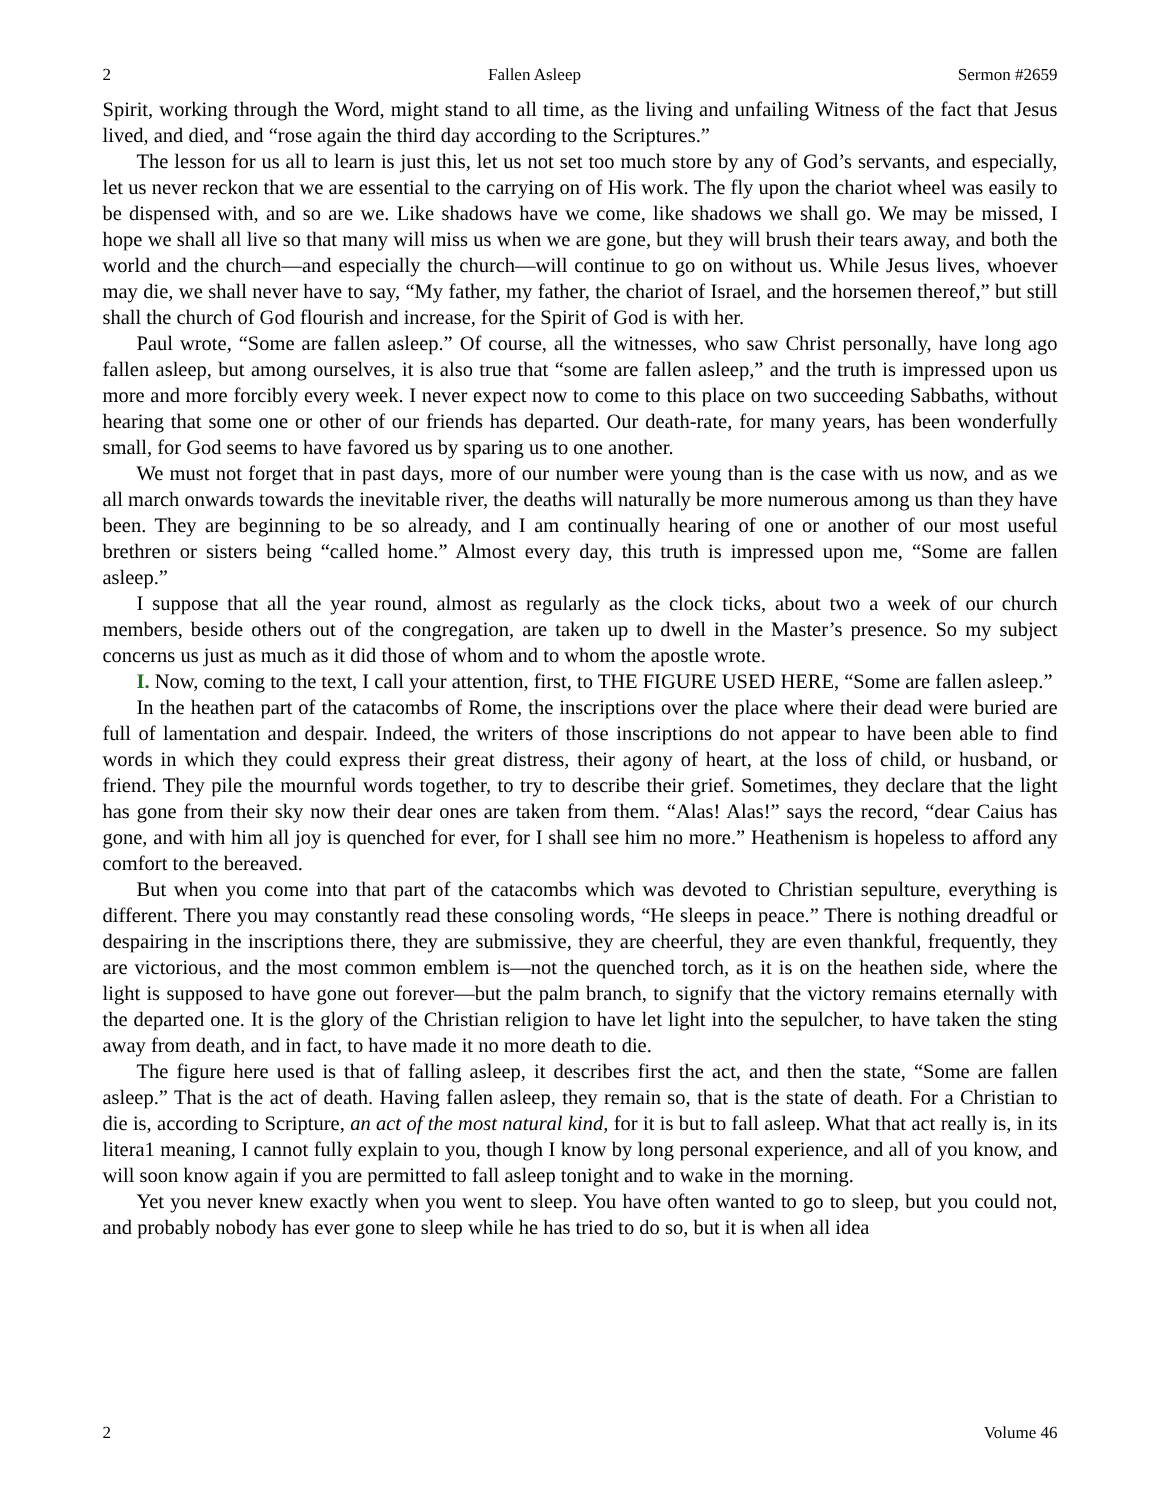2 Fallen Asleep Sermon #2659
Spirit, working through the Word, might stand to all time, as the living and unfailing Witness of the fact that Jesus lived, and died, and “rose again the third day according to the Scriptures.”
The lesson for us all to learn is just this, let us not set too much store by any of God’s servants, and especially, let us never reckon that we are essential to the carrying on of His work. The fly upon the chariot wheel was easily to be dispensed with, and so are we. Like shadows have we come, like shadows we shall go. We may be missed, I hope we shall all live so that many will miss us when we are gone, but they will brush their tears away, and both the world and the church—and especially the church—will continue to go on without us. While Jesus lives, whoever may die, we shall never have to say, “My father, my father, the chariot of Israel, and the horsemen thereof,” but still shall the church of God flourish and increase, for the Spirit of God is with her.
Paul wrote, “Some are fallen asleep.” Of course, all the witnesses, who saw Christ personally, have long ago fallen asleep, but among ourselves, it is also true that “some are fallen asleep,” and the truth is impressed upon us more and more forcibly every week. I never expect now to come to this place on two succeeding Sabbaths, without hearing that some one or other of our friends has departed. Our death-rate, for many years, has been wonderfully small, for God seems to have favored us by sparing us to one another.
We must not forget that in past days, more of our number were young than is the case with us now, and as we all march onwards towards the inevitable river, the deaths will naturally be more numerous among us than they have been. They are beginning to be so already, and I am continually hearing of one or another of our most useful brethren or sisters being “called home.” Almost every day, this truth is impressed upon me, “Some are fallen asleep.”
I suppose that all the year round, almost as regularly as the clock ticks, about two a week of our church members, beside others out of the congregation, are taken up to dwell in the Master’s presence. So my subject concerns us just as much as it did those of whom and to whom the apostle wrote.
I. Now, coming to the text, I call your attention, first, to THE FIGURE USED HERE, “Some are fallen asleep.”
In the heathen part of the catacombs of Rome, the inscriptions over the place where their dead were buried are full of lamentation and despair. Indeed, the writers of those inscriptions do not appear to have been able to find words in which they could express their great distress, their agony of heart, at the loss of child, or husband, or friend. They pile the mournful words together, to try to describe their grief. Sometimes, they declare that the light has gone from their sky now their dear ones are taken from them. “Alas! Alas!” says the record, “dear Caius has gone, and with him all joy is quenched for ever, for I shall see him no more.” Heathenism is hopeless to afford any comfort to the bereaved.
But when you come into that part of the catacombs which was devoted to Christian sepulture, everything is different. There you may constantly read these consoling words, “He sleeps in peace.” There is nothing dreadful or despairing in the inscriptions there, they are submissive, they are cheerful, they are even thankful, frequently, they are victorious, and the most common emblem is—not the quenched torch, as it is on the heathen side, where the light is supposed to have gone out forever—but the palm branch, to signify that the victory remains eternally with the departed one. It is the glory of the Christian religion to have let light into the sepulcher, to have taken the sting away from death, and in fact, to have made it no more death to die.
The figure here used is that of falling asleep, it describes first the act, and then the state, “Some are fallen asleep.” That is the act of death. Having fallen asleep, they remain so, that is the state of death. For a Christian to die is, according to Scripture, an act of the most natural kind, for it is but to fall asleep. What that act really is, in its litera1 meaning, I cannot fully explain to you, though I know by long personal experience, and all of you know, and will soon know again if you are permitted to fall asleep tonight and to wake in the morning.
Yet you never knew exactly when you went to sleep. You have often wanted to go to sleep, but you could not, and probably nobody has ever gone to sleep while he has tried to do so, but it is when all idea
2 Volume 46